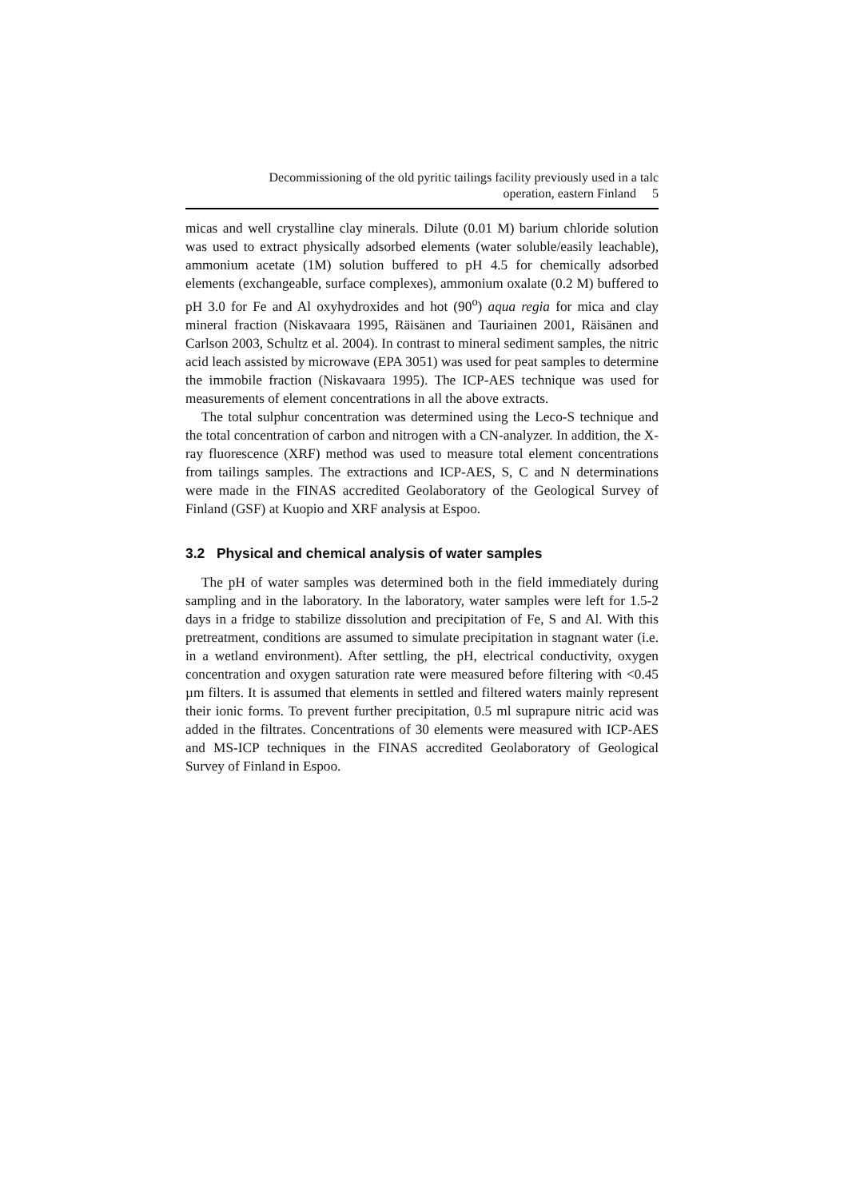Decommissioning of the old pyritic tailings facility previously used in a talc
operation, eastern Finland 5
micas and well crystalline clay minerals. Dilute (0.01 M) barium chloride solution was used to extract physically adsorbed elements (water soluble/easily leachable), ammonium acetate (1M) solution buffered to pH 4.5 for chemically adsorbed elements (exchangeable, surface complexes), ammonium oxalate (0.2 M) buffered to pH 3.0 for Fe and Al oxyhydroxides and hot (90<sup>o</sup>) aqua regia for mica and clay mineral fraction (Niskavaara 1995, Räisänen and Tauriainen 2001, Räisänen and Carlson 2003, Schultz et al. 2004). In contrast to mineral sediment samples, the nitric acid leach assisted by microwave (EPA 3051) was used for peat samples to determine the immobile fraction (Niskavaara 1995). The ICP-AES technique was used for measurements of element concentrations in all the above extracts.
The total sulphur concentration was determined using the Leco-S technique and the total concentration of carbon and nitrogen with a CN-analyzer. In addition, the X-ray fluorescence (XRF) method was used to measure total element concentrations from tailings samples. The extractions and ICP-AES, S, C and N determinations were made in the FINAS accredited Geolaboratory of the Geological Survey of Finland (GSF) at Kuopio and XRF analysis at Espoo.
3.2 Physical and chemical analysis of water samples
The pH of water samples was determined both in the field immediately during sampling and in the laboratory. In the laboratory, water samples were left for 1.5-2 days in a fridge to stabilize dissolution and precipitation of Fe, S and Al. With this pretreatment, conditions are assumed to simulate precipitation in stagnant water (i.e. in a wetland environment). After settling, the pH, electrical conductivity, oxygen concentration and oxygen saturation rate were measured before filtering with <0.45 µm filters. It is assumed that elements in settled and filtered waters mainly represent their ionic forms. To prevent further precipitation, 0.5 ml suprapure nitric acid was added in the filtrates. Concentrations of 30 elements were measured with ICP-AES and MS-ICP techniques in the FINAS accredited Geolaboratory of Geological Survey of Finland in Espoo.